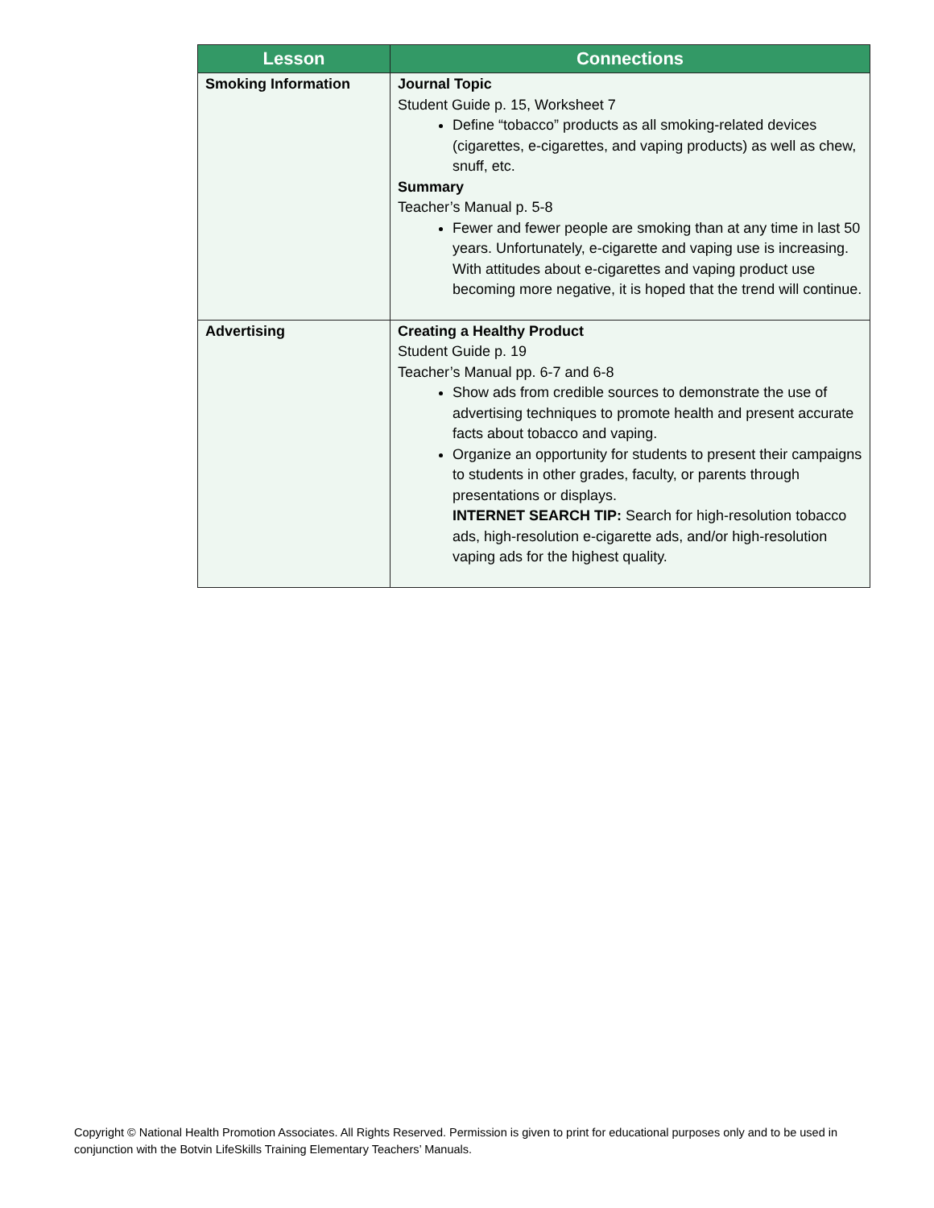| Lesson | Connections |
| --- | --- |
| Smoking Information | Journal Topic Student Guide p. 15, Worksheet 7 Define “tobacco” products as all smoking-related devices (cigarettes, e-cigarettes, and vaping products) as well as chew, snuff, etc. Summary Teacher’s Manual p. 5-8 Fewer and fewer people are smoking than at any time in last 50 years. Unfortunately, e-cigarette and vaping use is increasing. With attitudes about e-cigarettes and vaping product use becoming more negative, it is hoped that the trend will continue. |
| Advertising | Creating a Healthy Product Student Guide p. 19 Teacher’s Manual pp. 6-7 and 6-8 Show ads from credible sources to demonstrate the use of advertising techniques to promote health and present accurate facts about tobacco and vaping. Organize an opportunity for students to present their campaigns to students in other grades, faculty, or parents through presentations or displays. INTERNET SEARCH TIP: Search for high-resolution tobacco ads, high-resolution e-cigarette ads, and/or high-resolution vaping ads for the highest quality. |
Copyright © National Health Promotion Associates. All Rights Reserved. Permission is given to print for educational purposes only and to be used in conjunction with the Botvin LifeSkills Training Elementary Teachers’ Manuals.